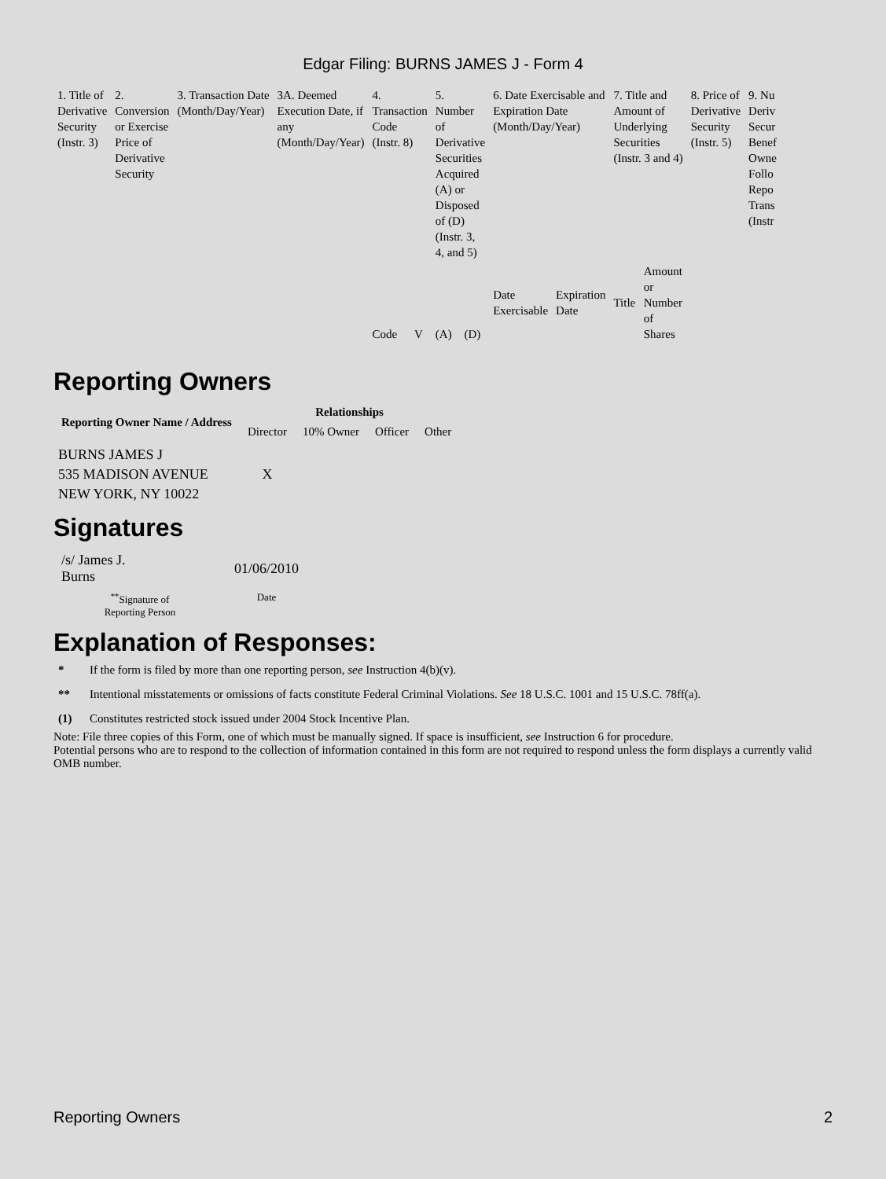Edgar Filing: BURNS JAMES J - Form 4
| 1. Title of Derivative Security (Instr. 3) | 2. Conversion or Exercise Price of Derivative Security | 3. Transaction Date (Month/Day/Year) | 3A. Deemed Execution Date, if any (Month/Day/Year) | 4. Transaction Code (Instr. 8) | | 5. Number of Derivative Securities Acquired (A) or Disposed of (D) (Instr. 3, 4, and 5) | | 6. Date Exercisable and Expiration Date (Month/Day/Year) | | 7. Title and Amount of Underlying Securities (Instr. 3 and 4) | | 8. Price of Derivative Security (Instr. 5) | 9. Nu Deriv Secur Benef Owne Follo Repo Trans (Instr |
| --- | --- | --- | --- | --- | --- | --- | --- | --- | --- | --- | --- | --- | --- |
| | | | | Code | V | (A) | (D) | Date Exercisable | Expiration Date | Title | Amount or Number of Shares | | |
Reporting Owners
| Reporting Owner Name / Address | Relationships | | | |
| --- | --- | --- | --- | --- |
| | Director | 10% Owner | Officer | Other |
| BURNS JAMES J 535 MADISON AVENUE NEW YORK, NY 10022 | X | | | |
Signatures
| /s/ James J. Burns | 01/06/2010 |
| <sup>**</sup> Signature of Reporting Person | Date |
Explanation of Responses:
* If the form is filed by more than one reporting person, see Instruction 4(b)(v).
** Intentional misstatements or omissions of facts constitute Federal Criminal Violations. See 18 U.S.C. 1001 and 15 U.S.C. 78ff(a).
(1) Constitutes restricted stock issued under 2004 Stock Incentive Plan.
Note: File three copies of this Form, one of which must be manually signed. If space is insufficient, see Instruction 6 for procedure.
Potential persons who are to respond to the collection of information contained in this form are not required to respond unless the form displays a currently valid OMB number.
Reporting Owners 2